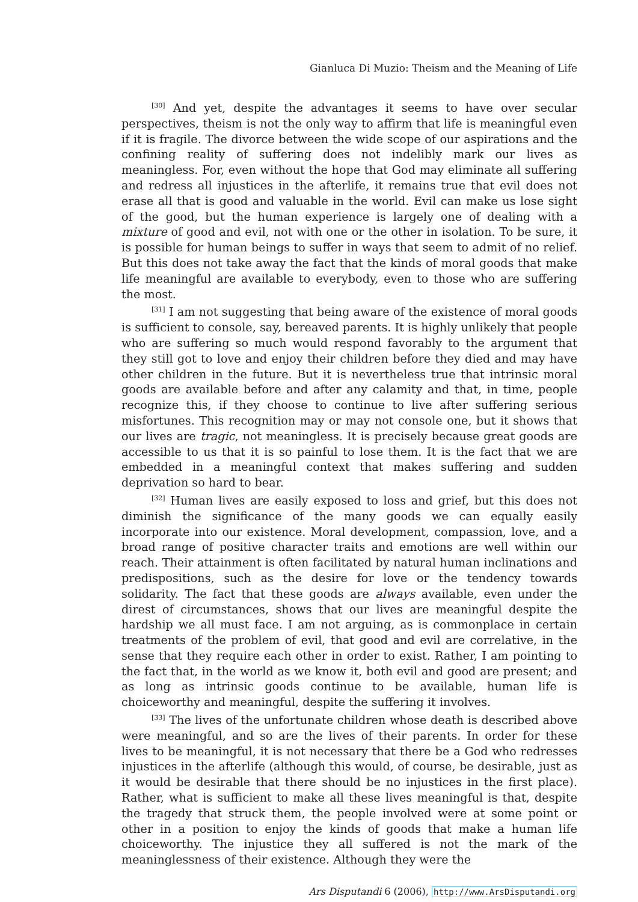Gianluca Di Muzio: Theism and the Meaning of Life
<sup>[30]</sup> And yet, despite the advantages it seems to have over secular perspectives, theism is not the only way to affirm that life is meaningful even if it is fragile. The divorce between the wide scope of our aspirations and the confining reality of suffering does not indelibly mark our lives as meaningless. For, even without the hope that God may eliminate all suffering and redress all injustices in the afterlife, it remains true that evil does not erase all that is good and valuable in the world. Evil can make us lose sight of the good, but the human experience is largely one of dealing with a mixture of good and evil, not with one or the other in isolation. To be sure, it is possible for human beings to suffer in ways that seem to admit of no relief. But this does not take away the fact that the kinds of moral goods that make life meaningful are available to everybody, even to those who are suffering the most.
<sup>[31]</sup> I am not suggesting that being aware of the existence of moral goods is sufficient to console, say, bereaved parents. It is highly unlikely that people who are suffering so much would respond favorably to the argument that they still got to love and enjoy their children before they died and may have other children in the future. But it is nevertheless true that intrinsic moral goods are available before and after any calamity and that, in time, people recognize this, if they choose to continue to live after suffering serious misfortunes. This recognition may or may not console one, but it shows that our lives are tragic, not meaningless. It is precisely because great goods are accessible to us that it is so painful to lose them. It is the fact that we are embedded in a meaningful context that makes suffering and sudden deprivation so hard to bear.
<sup>[32]</sup> Human lives are easily exposed to loss and grief, but this does not diminish the significance of the many goods we can equally easily incorporate into our existence. Moral development, compassion, love, and a broad range of positive character traits and emotions are well within our reach. Their attainment is often facilitated by natural human inclinations and predispositions, such as the desire for love or the tendency towards solidarity. The fact that these goods are always available, even under the direst of circumstances, shows that our lives are meaningful despite the hardship we all must face. I am not arguing, as is commonplace in certain treatments of the problem of evil, that good and evil are correlative, in the sense that they require each other in order to exist. Rather, I am pointing to the fact that, in the world as we know it, both evil and good are present; and as long as intrinsic goods continue to be available, human life is choiceworthy and meaningful, despite the suffering it involves.
<sup>[33]</sup> The lives of the unfortunate children whose death is described above were meaningful, and so are the lives of their parents. In order for these lives to be meaningful, it is not necessary that there be a God who redresses injustices in the afterlife (although this would, of course, be desirable, just as it would be desirable that there should be no injustices in the first place). Rather, what is sufficient to make all these lives meaningful is that, despite the tragedy that struck them, the people involved were at some point or other in a position to enjoy the kinds of goods that make a human life choiceworthy. The injustice they all suffered is not the mark of the meaninglessness of their existence. Although they were the
Ars Disputandi 6 (2006), http://www.ArsDisputandi.org